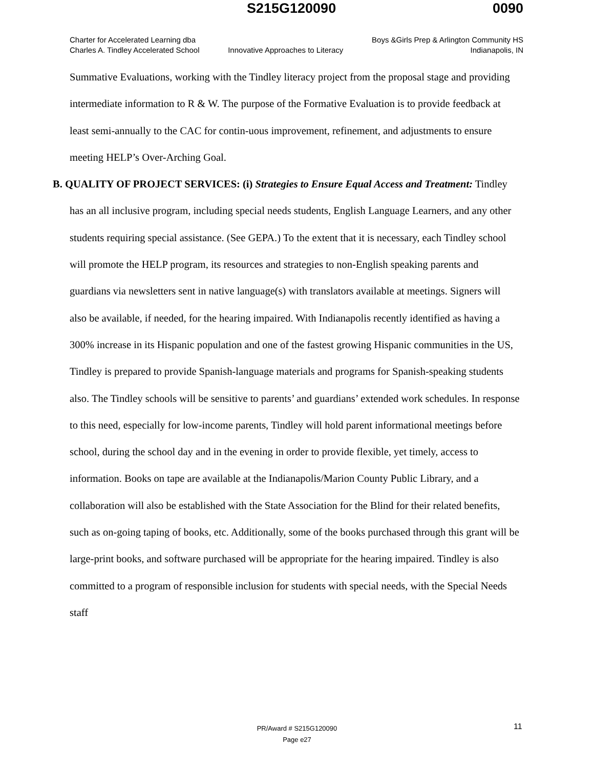S215G120090 0090
Charter for Accelerated Learning dba
Charles A. Tindley Accelerated School
Innovative Approaches to Literacy
Boys &Girls Prep & Arlington Community HS
Indianapolis, IN
Summative Evaluations, working with the Tindley literacy project from the proposal stage and providing intermediate information to R & W. The purpose of the Formative Evaluation is to provide feedback at least semi-annually to the CAC for contin-uous improvement, refinement, and adjustments to ensure meeting HELP’s Over-Arching Goal.
B. QUALITY OF PROJECT SERVICES: (i) Strategies to Ensure Equal Access and Treatment: Tindley has an all inclusive program, including special needs students, English Language Learners, and any other students requiring special assistance. (See GEPA.) To the extent that it is necessary, each Tindley school will promote the HELP program, its resources and strategies to non-English speaking parents and guardians via newsletters sent in native language(s) with translators available at meetings. Signers will also be available, if needed, for the hearing impaired. With Indianapolis recently identified as having a 300% increase in its Hispanic population and one of the fastest growing Hispanic communities in the US, Tindley is prepared to provide Spanish-language materials and programs for Spanish-speaking students also. The Tindley schools will be sensitive to parents’ and guardians’ extended work schedules. In response to this need, especially for low-income parents, Tindley will hold parent informational meetings before school, during the school day and in the evening in order to provide flexible, yet timely, access to information. Books on tape are available at the Indianapolis/Marion County Public Library, and a collaboration will also be established with the State Association for the Blind for their related benefits, such as on-going taping of books, etc. Additionally, some of the books purchased through this grant will be large-print books, and software purchased will be appropriate for the hearing impaired. Tindley is also committed to a program of responsible inclusion for students with special needs, with the Special Needs staff
11
PR/Award # S215G120090
Page e27